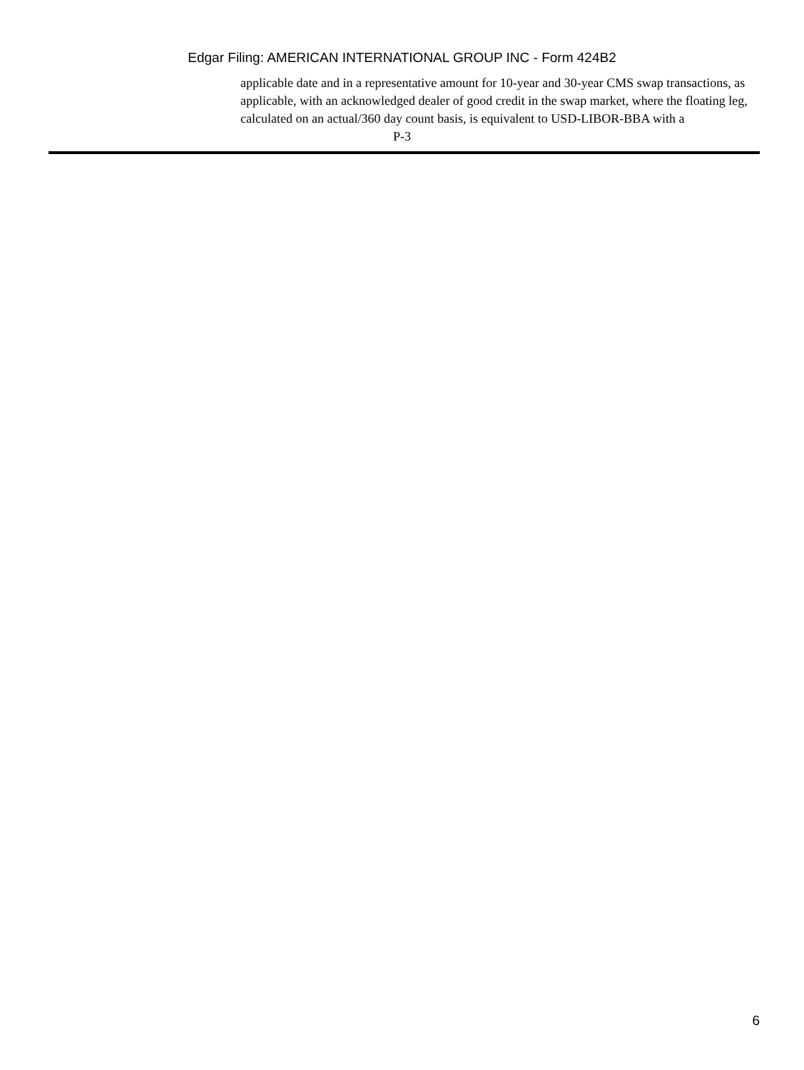Edgar Filing: AMERICAN INTERNATIONAL GROUP INC - Form 424B2
applicable date and in a representative amount for 10-year and 30-year CMS swap transactions, as applicable, with an acknowledged dealer of good credit in the swap market, where the floating leg, calculated on an actual/360 day count basis, is equivalent to USD-LIBOR-BBA with a
P-3
6